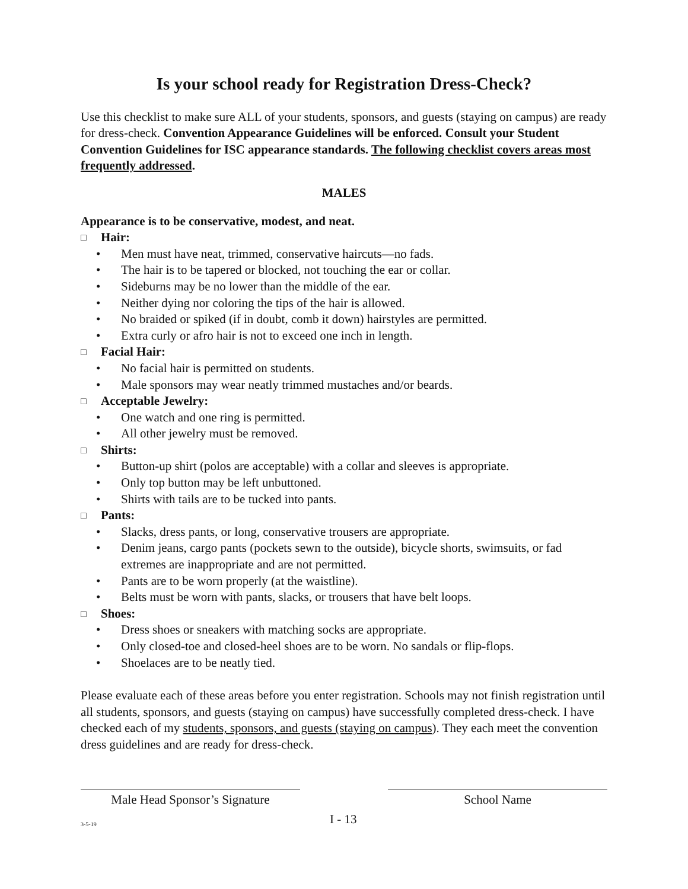Is your school ready for Registration Dress-Check?
Use this checklist to make sure ALL of your students, sponsors, and guests (staying on campus) are ready for dress-check. Convention Appearance Guidelines will be enforced. Consult your Student Convention Guidelines for ISC appearance standards. The following checklist covers areas most frequently addressed.
MALES
Appearance is to be conservative, modest, and neat.
□ Hair:
• Men must have neat, trimmed, conservative haircuts—no fads.
• The hair is to be tapered or blocked, not touching the ear or collar.
• Sideburns may be no lower than the middle of the ear.
• Neither dying nor coloring the tips of the hair is allowed.
• No braided or spiked (if in doubt, comb it down) hairstyles are permitted.
• Extra curly or afro hair is not to exceed one inch in length.
□ Facial Hair:
• No facial hair is permitted on students.
• Male sponsors may wear neatly trimmed mustaches and/or beards.
□ Acceptable Jewelry:
• One watch and one ring is permitted.
• All other jewelry must be removed.
□ Shirts:
• Button-up shirt (polos are acceptable) with a collar and sleeves is appropriate.
• Only top button may be left unbuttoned.
• Shirts with tails are to be tucked into pants.
□ Pants:
• Slacks, dress pants, or long, conservative trousers are appropriate.
• Denim jeans, cargo pants (pockets sewn to the outside), bicycle shorts, swimsuits, or fad extremes are inappropriate and are not permitted.
• Pants are to be worn properly (at the waistline).
• Belts must be worn with pants, slacks, or trousers that have belt loops.
□ Shoes:
• Dress shoes or sneakers with matching socks are appropriate.
• Only closed-toe and closed-heel shoes are to be worn. No sandals or flip-flops.
• Shoelaces are to be neatly tied.
Please evaluate each of these areas before you enter registration. Schools may not finish registration until all students, sponsors, and guests (staying on campus) have successfully completed dress-check. I have checked each of my students, sponsors, and guests (staying on campus). They each meet the convention dress guidelines and are ready for dress-check.
Male Head Sponsor’s Signature School Name
3-5-19 I - 13